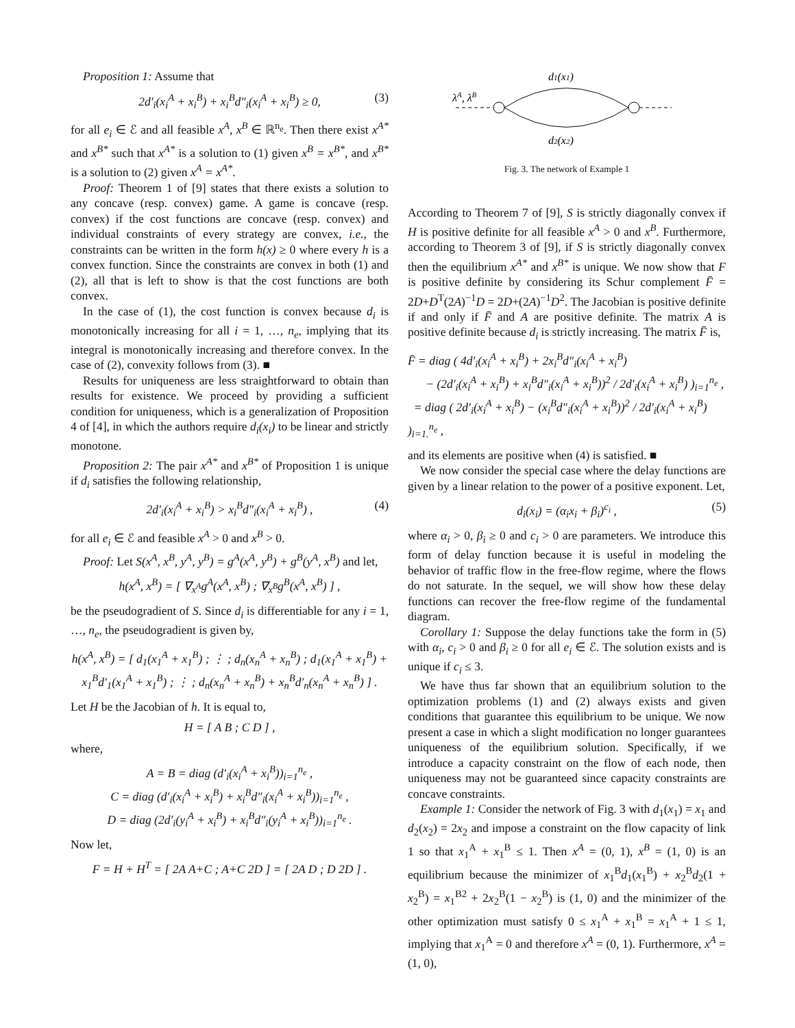Proposition 1: Assume that
2d′<sub>i</sub>(x<sub>i</sub><sup>A</sup> + x<sub>i</sub><sup>B</sup>) + x<sub>i</sub><sup>B</sup>d″<sub>i</sub>(x<sub>i</sub><sup>A</sup> + x<sub>i</sub><sup>B</sup>) ≥ 0, (3)
for all e<sub>i</sub> ∈ ℰ and all feasible x<sup>A</sup>, x<sup>B</sup> ∈ ℝ<sup>n<sub>e</sub></sup>. Then there exist x<sup>A*</sup> and x<sup>B*</sup> such that x<sup>A*</sup> is a solution to (1) given x<sup>B</sup> = x<sup>B*</sup>, and x<sup>B*</sup> is a solution to (2) given x<sup>A</sup> = x<sup>A*</sup>.
Proof: Theorem 1 of [9] states that there exists a solution to any concave (resp. convex) game. A game is concave (resp. convex) if the cost functions are concave (resp. convex) and individual constraints of every strategy are convex, i.e., the constraints can be written in the form h(x) ≥ 0 where every h is a convex function. Since the constraints are convex in both (1) and (2), all that is left to show is that the cost functions are both convex.
In the case of (1), the cost function is convex because d<sub>i</sub> is monotonically increasing for all i = 1, …, n<sub>e</sub>, implying that its integral is monotonically increasing and therefore convex. In the case of (2), convexity follows from (3). ■
Results for uniqueness are less straightforward to obtain than results for existence. We proceed by providing a sufficient condition for uniqueness, which is a generalization of Proposition 4 of [4], in which the authors require d<sub>i</sub>(x<sub>i</sub>) to be linear and strictly monotone.
Proposition 2: The pair x<sup>A*</sup> and x<sup>B*</sup> of Proposition 1 is unique if d<sub>i</sub> satisfies the following relationship,
2d′<sub>i</sub>(x<sub>i</sub><sup>A</sup> + x<sub>i</sub><sup>B</sup>) > x<sub>i</sub><sup>B</sup>d″<sub>i</sub>(x<sub>i</sub><sup>A</sup> + x<sub>i</sub><sup>B</sup>) , (4)
for all e<sub>i</sub> ∈ ℰ and feasible x<sup>A</sup> > 0 and x<sup>B</sup> > 0.
Proof: Let S(x<sup>A</sup>, x<sup>B</sup>, y<sup>A</sup>, y<sup>B</sup>) = g<sup>A</sup>(x<sup>A</sup>, y<sup>B</sup>) + g<sup>B</sup>(y<sup>A</sup>, x<sup>B</sup>) and let,
h(x<sup>A</sup>, x<sup>B</sup>) = [ ∇<sub>x<sup>A</sup></sub>g<sup>A</sup>(x<sup>A</sup>, x<sup>B</sup>) ; ∇<sub>x<sup>B</sup></sub>g<sup>B</sup>(x<sup>A</sup>, x<sup>B</sup>) ] ,
be the pseudogradient of S. Since d<sub>i</sub> is differentiable for any i = 1, …, n<sub>e</sub>, the pseudogradient is given by,
h(x<sup>A</sup>, x<sup>B</sup>) = [ d<sub>1</sub>(x<sub>1</sub><sup>A</sup> + x<sub>1</sub><sup>B</sup>) ; ⋮ ; d<sub>n</sub>(x<sub>n</sub><sup>A</sup> + x<sub>n</sub><sup>B</sup>) ; d<sub>1</sub>(x<sub>1</sub><sup>A</sup> + x<sub>1</sub><sup>B</sup>) + x<sub>1</sub><sup>B</sup>d′<sub>1</sub>(x<sub>1</sub><sup>A</sup> + x<sub>1</sub><sup>B</sup>) ; ⋮ ; d<sub>n</sub>(x<sub>n</sub><sup>A</sup> + x<sub>n</sub><sup>B</sup>) + x<sub>n</sub><sup>B</sup>d′<sub>n</sub>(x<sub>n</sub><sup>A</sup> + x<sub>n</sub><sup>B</sup>) ] .
Let H be the Jacobian of h. It is equal to,
H = [ A B ; C D ] ,
where,
A = B = diag (d′<sub>i</sub>(x<sub>i</sub><sup>A</sup> + x<sub>i</sub><sup>B</sup>))<sub>i=1</sub><sup>n<sub>e</sub></sup> ,
C = diag (d′<sub>i</sub>(x<sub>i</sub><sup>A</sup> + x<sub>i</sub><sup>B</sup>) + x<sub>i</sub><sup>B</sup>d″<sub>i</sub>(x<sub>i</sub><sup>A</sup> + x<sub>i</sub><sup>B</sup>))<sub>i=1</sub><sup>n<sub>e</sub></sup> ,
D = diag (2d′<sub>i</sub>(y<sub>i</sub><sup>A</sup> + x<sub>i</sub><sup>B</sup>) + x<sub>i</sub><sup>B</sup>d″<sub>i</sub>(y<sub>i</sub><sup>A</sup> + x<sub>i</sub><sup>B</sup>))<sub>i=1</sub><sup>n<sub>e</sub></sup> .
Now let,
F = H + H<sup>T</sup> = [ 2A A+C ; A+C 2D ] = [ 2A D ; D 2D ] .
d1(x1)
λA, λB
d2(x2)
Fig. 3. The network of Example 1
According to Theorem 7 of [9], S is strictly diagonally convex if H is positive definite for all feasible x<sup>A</sup> > 0 and x<sup>B</sup>. Furthermore, according to Theorem 3 of [9], if S is strictly diagonally convex then the equilibrium x<sup>A*</sup> and x<sup>B*</sup> is unique. We now show that F is positive definite by considering its Schur complement F̄ = 2D+D<sup>T</sup>(2A)<sup>−1</sup>D = 2D+(2A)<sup>−1</sup>D<sup>2</sup>. The Jacobian is positive definite if and only if F̄ and A are positive definite. The matrix A is positive definite because d<sub>i</sub> is strictly increasing. The matrix F̄ is,
F̄ = diag ( 4d′<sub>i</sub>(x<sub>i</sub><sup>A</sup> + x<sub>i</sub><sup>B</sup>) + 2x<sub>i</sub><sup>B</sup>d″<sub>i</sub>(x<sub>i</sub><sup>A</sup> + x<sub>i</sub><sup>B</sup>)
− (2d′<sub>i</sub>(x<sub>i</sub><sup>A</sup> + x<sub>i</sub><sup>B</sup>) + x<sub>i</sub><sup>B</sup>d″<sub>i</sub>(x<sub>i</sub><sup>A</sup> + x<sub>i</sub><sup>B</sup>))<sup>2</sup> / 2d′<sub>i</sub>(x<sub>i</sub><sup>A</sup> + x<sub>i</sub><sup>B</sup>) )<sub>i=1</sub><sup>n<sub>e</sub></sup> ,
= diag ( 2d′<sub>i</sub>(x<sub>i</sub><sup>A</sup> + x<sub>i</sub><sup>B</sup>) − (x<sub>i</sub><sup>B</sup>d″<sub>i</sub>(x<sub>i</sub><sup>A</sup> + x<sub>i</sub><sup>B</sup>))<sup>2</sup> / 2d′<sub>i</sub>(x<sub>i</sub><sup>A</sup> + x<sub>i</sub><sup>B</sup>) )<sub>i=1.</sub><sup>n<sub>e</sub></sup> ,
and its elements are positive when (4) is satisfied. ■
We now consider the special case where the delay functions are given by a linear relation to the power of a positive exponent. Let,
d<sub>i</sub>(x<sub>i</sub>) = (α<sub>i</sub>x<sub>i</sub> + β<sub>i</sub>)<sup>c<sub>i</sub></sup> , (5)
where α<sub>i</sub> > 0, β<sub>i</sub> ≥ 0 and c<sub>i</sub> > 0 are parameters. We introduce this form of delay function because it is useful in modeling the behavior of traffic flow in the free-flow regime, where the flows do not saturate. In the sequel, we will show how these delay functions can recover the free-flow regime of the fundamental diagram.
Corollary 1: Suppose the delay functions take the form in (5) with α<sub>i</sub>, c<sub>i</sub> > 0 and β<sub>i</sub> ≥ 0 for all e<sub>i</sub> ∈ ℰ. The solution exists and is unique if c<sub>i</sub> ≤ 3.
We have thus far shown that an equilibrium solution to the optimization problems (1) and (2) always exists and given conditions that guarantee this equilibrium to be unique. We now present a case in which a slight modification no longer guarantees uniqueness of the equilibrium solution. Specifically, if we introduce a capacity constraint on the flow of each node, then uniqueness may not be guaranteed since capacity constraints are concave constraints.
Example 1: Consider the network of Fig. 3 with d<sub>1</sub>(x<sub>1</sub>) = x<sub>1</sub> and d<sub>2</sub>(x<sub>2</sub>) = 2x<sub>2</sub> and impose a constraint on the flow capacity of link 1 so that x<sub>1</sub><sup>A</sup> + x<sub>1</sub><sup>B</sup> ≤ 1. Then x<sup>A</sup> = (0, 1), x<sup>B</sup> = (1, 0) is an equilibrium because the minimizer of x<sub>1</sub><sup>B</sup>d<sub>1</sub>(x<sub>1</sub><sup>B</sup>) + x<sub>2</sub><sup>B</sup>d<sub>2</sub>(1 + x<sub>2</sub><sup>B</sup>) = x<sub>1</sub><sup>B2</sup> + 2x<sub>2</sub><sup>B</sup>(1 − x<sub>2</sub><sup>B</sup>) is (1, 0) and the minimizer of the other optimization must satisfy 0 ≤ x<sub>1</sub><sup>A</sup> + x<sub>1</sub><sup>B</sup> = x<sub>1</sub><sup>A</sup> + 1 ≤ 1, implying that x<sub>1</sub><sup>A</sup> = 0 and therefore x<sup>A</sup> = (0, 1). Furthermore, x<sup>A</sup> = (1, 0),